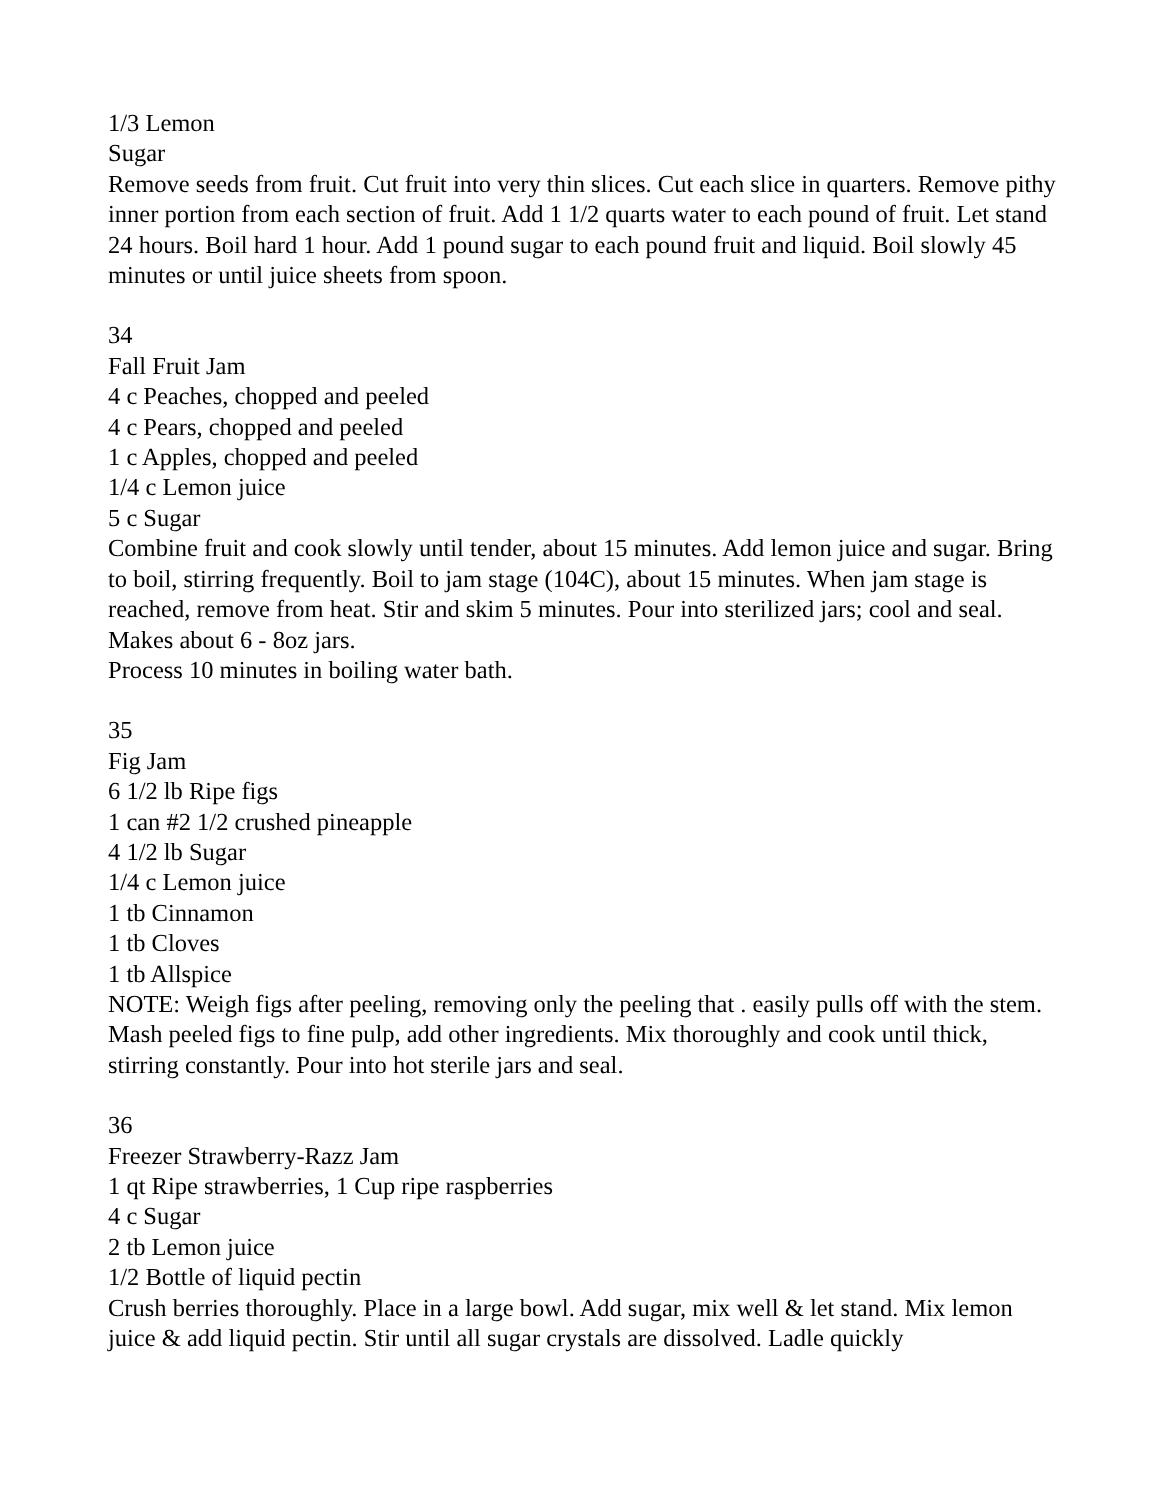1/3 Lemon
Sugar
Remove seeds from fruit. Cut fruit into very thin slices. Cut each slice in quarters. Remove pithy inner portion from each section of fruit. Add 1 1/2 quarts water to each pound of fruit. Let stand 24 hours. Boil hard 1 hour. Add 1 pound sugar to each pound fruit and liquid. Boil slowly 45 minutes or until juice sheets from spoon.
34
Fall Fruit Jam
4 c Peaches, chopped and peeled
4 c Pears, chopped and peeled
1 c Apples, chopped and peeled
1/4 c Lemon juice
5 c Sugar
Combine fruit and cook slowly until tender, about 15 minutes. Add lemon juice and sugar. Bring to boil, stirring frequently. Boil to jam stage (104C), about 15 minutes. When jam stage is reached, remove from heat. Stir and skim 5 minutes. Pour into sterilized jars; cool and seal. Makes about 6 - 8oz jars.
Process 10 minutes in boiling water bath.
35
Fig Jam
6 1/2 lb Ripe figs
1 can #2 1/2 crushed pineapple
4 1/2 lb Sugar
1/4 c Lemon juice
1 tb Cinnamon
1 tb Cloves
1 tb Allspice
NOTE: Weigh figs after peeling, removing only the peeling that . easily pulls off with the stem.
Mash peeled figs to fine pulp, add other ingredients. Mix thoroughly and cook until thick, stirring constantly. Pour into hot sterile jars and seal.
36
Freezer Strawberry-Razz Jam
1 qt Ripe strawberries, 1 Cup ripe raspberries
4 c Sugar
2 tb Lemon juice
1/2 Bottle of liquid pectin
Crush berries thoroughly. Place in a large bowl. Add sugar, mix well & let stand. Mix lemon juice & add liquid pectin. Stir until all sugar crystals are dissolved. Ladle quickly